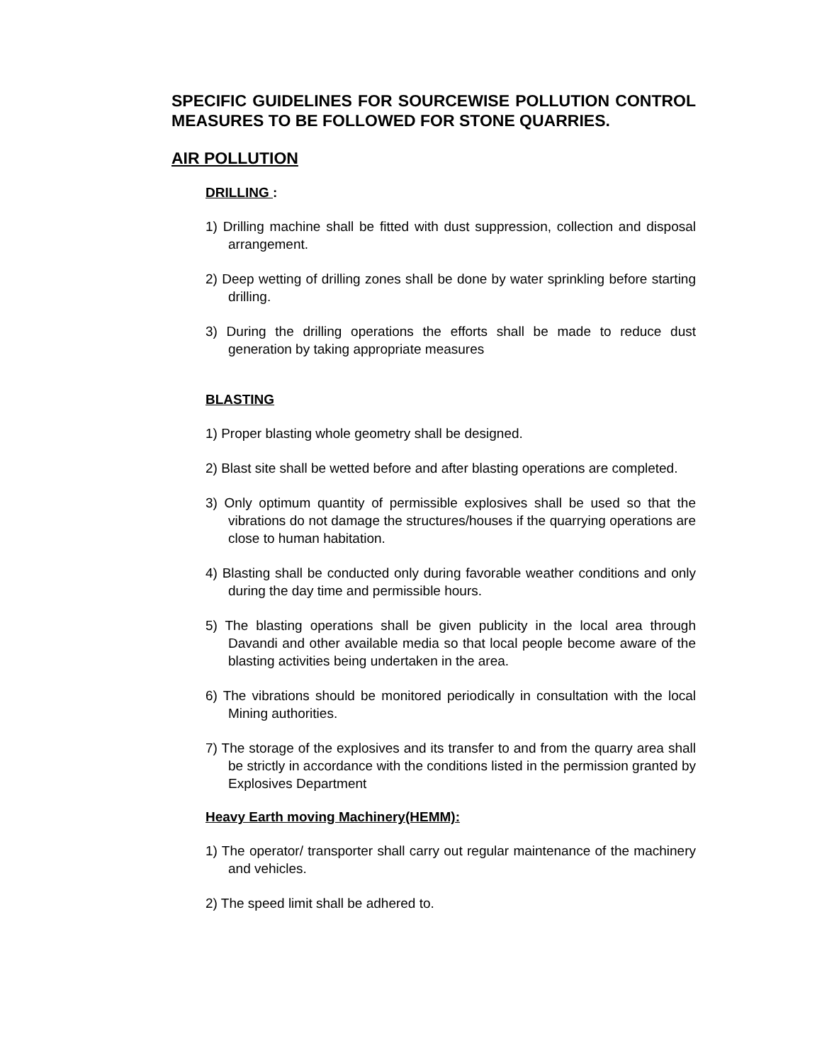SPECIFIC GUIDELINES FOR SOURCEWISE POLLUTION CONTROL MEASURES TO BE FOLLOWED FOR STONE QUARRIES.
AIR POLLUTION
DRILLING :
1) Drilling machine shall be fitted with dust suppression, collection and disposal arrangement.
2) Deep wetting of drilling zones shall be done by water sprinkling before starting drilling.
3) During the drilling operations the efforts shall be made to reduce dust generation by taking appropriate measures
BLASTING
1) Proper blasting whole geometry shall be designed.
2) Blast site shall be wetted before and after blasting operations are completed.
3) Only optimum quantity of permissible explosives shall be used so that the vibrations do not damage the structures/houses if the quarrying operations are close to human habitation.
4) Blasting shall be conducted only during favorable weather conditions and only during the day time and permissible hours.
5) The blasting operations shall be given publicity in the local area through Davandi and other available media so that local people become aware of the blasting activities being undertaken in the area.
6) The vibrations should be monitored periodically in consultation with the local Mining authorities.
7) The storage of the explosives and its transfer to and from the quarry area shall be strictly in accordance with the conditions listed in the permission granted by Explosives Department
Heavy Earth moving Machinery(HEMM):
1) The operator/ transporter shall carry out regular maintenance of the machinery and vehicles.
2) The speed limit shall be adhered to.